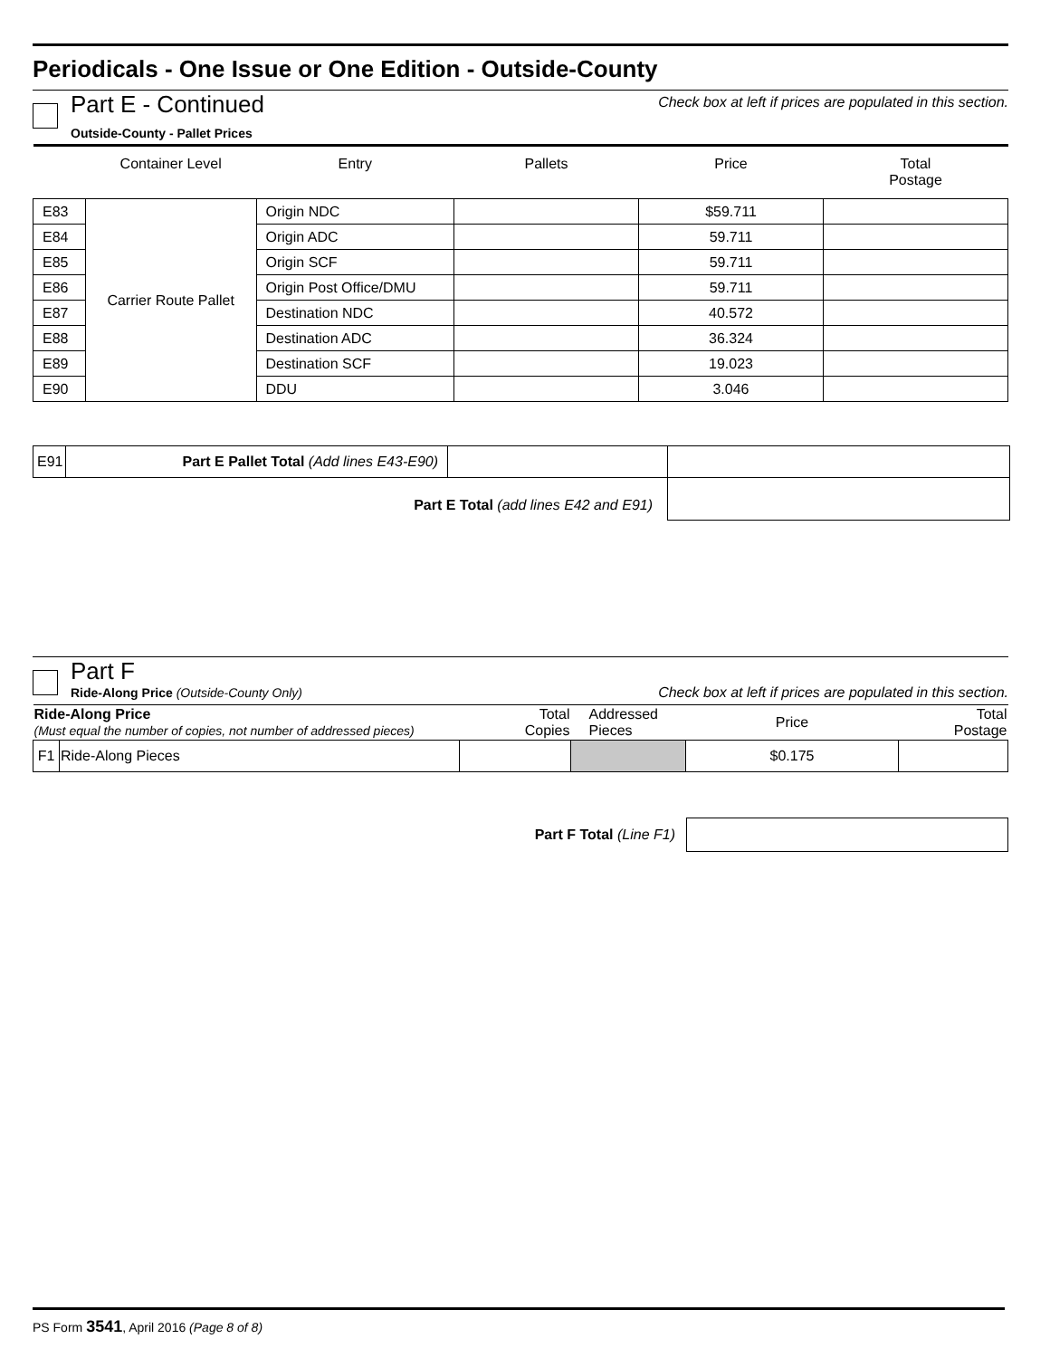Periodicals - One Issue or One Edition - Outside-County
Part E - Continued
Outside-County - Pallet Prices
Check box at left if prices are populated in this section.
| | Container Level | Entry | Pallets | Price | Total Postage |
| --- | --- | --- | --- | --- | --- |
| E83 | Carrier Route Pallet | Origin NDC | | $59.711 | |
| E84 | | Origin ADC | | 59.711 | |
| E85 | | Origin SCF | | 59.711 | |
| E86 | | Origin Post Office/DMU | | 59.711 | |
| E87 | | Destination NDC | | 40.572 | |
| E88 | | Destination ADC | | 36.324 | |
| E89 | | Destination SCF | | 19.023 | |
| E90 | | DDU | | 3.046 | |
| E91 | Part E Pallet Total (Add lines E43-E90) | | |
| Part E Total (add lines E42 and E91) | | | |
Part F
Ride-Along Price (Outside-County Only)
Check box at left if prices are populated in this section.
| Ride-Along Price (Must equal the number of copies, not number of addressed pieces) | | Total Copies | Addressed Pieces | Price | Total Postage |
| --- | --- | --- | --- | --- | --- |
| F1 | Ride-Along Pieces | | | $0.175 | |
| Part F Total (Line F1) | |
PS Form 3541, April 2016 (Page 8 of 8)